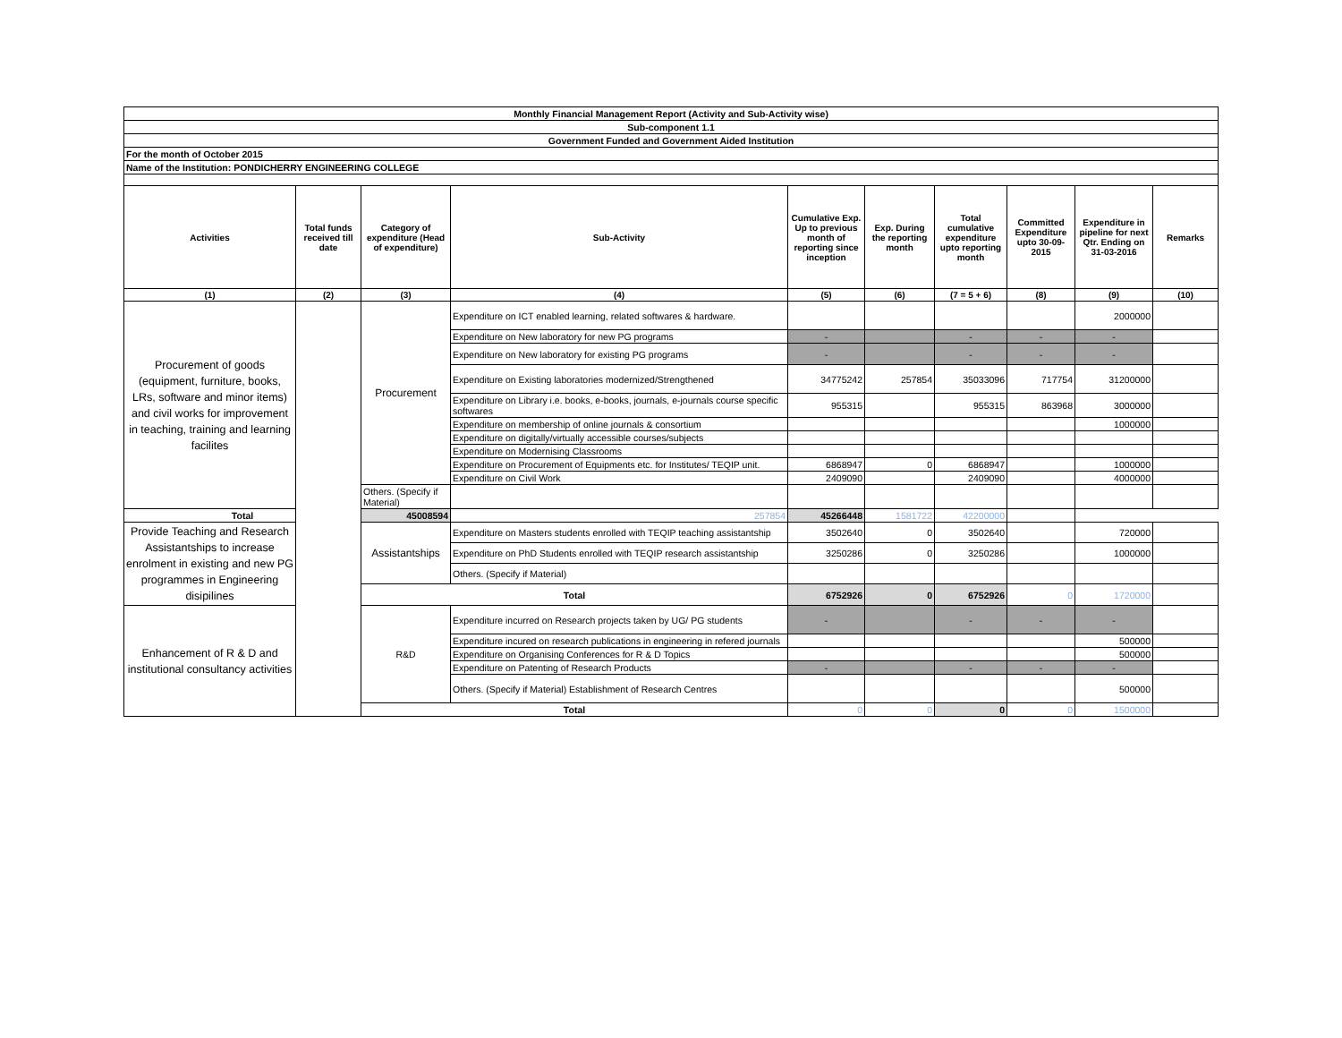| Monthly Financial Management Report (Activity and Sub-Activity wise) | | | | | | | | | |
| Sub-component 1.1 | | | | | | | | | |
| Government Funded and Government Aided Institution | | | | | | | | | |
| For the month of October 2015 | | | | | | | | | |
| Name of the Institution: PONDICHERRY ENGINEERING COLLEGE | | | | | | | | | |
| Activities | Total funds received till date | Category of expenditure (Head of expenditure) | Sub-Activity | Cumulative Exp. Up to previous month of reporting since inception | Exp. During the reporting month | Total cumulative expenditure upto reporting month | Committed Expenditure upto 30-09-2015 | Expenditure in pipeline for next Qtr. Ending on 31-03-2016 | Remarks |
| (1) | (2) | (3) | (4) | (5) | (6) | (7 = 5 + 6) | (8) | (9) | (10) |
| Procurement of goods (equipment, furniture, books, LRs, software and minor items) and civil works for improvement in teaching, training and learning facilites | | Procurement | Expenditure on ICT enabled learning, related softwares & hardware. | | | | | 2000000 | |
| | | | Expenditure on New laboratory for new PG programs | - | | - | - | - | |
| | | | Expenditure on New laboratory for existing PG programs | - | | - | - | - | |
| | | | Expenditure on Existing laboratories modernized/Strengthened | 34775242 | 257854 | 35033096 | 717754 | 31200000 | |
| | | | Expenditure on Library i.e. books, e-books, journals, e-journals course specific softwares | 955315 | | 955315 | 863968 | 3000000 | |
| | | | Expenditure on membership of online journals & consortium | | | | | 1000000 | |
| | | | Expenditure on digitally/virtually accessible courses/subjects | | | | | | |
| | | | Expenditure on Modernising Classrooms | | | | | | |
| | | | Expenditure on Procurement of Equipments etc. for Institutes/ TEQIP unit. | 6868947 | 0 | 6868947 | | 1000000 | |
| | | | Expenditure on Civil Work | 2409090 | | 2409090 | | 4000000 | |
| | | Others. (Specify if Material) | | | | | | | |
| Total | | 45008594 | 257854 | 45266448 | 1581722 | 42200000 | | | |
| Provide Teaching and Research Assistantships to increase enrolment in existing and new PG programmes in Engineering disipilines | | Assistantships | Expenditure on Masters students enrolled with TEQIP teaching assistantship | 3502640 | 0 | 3502640 | | 720000 | |
| | | | Expenditure on PhD Students enrolled with TEQIP research assistantship | 3250286 | 0 | 3250286 | | 1000000 | |
| | | | Others. (Specify if Material) | | | | | | |
| | | Total | | 6752926 | 0 | 6752926 | 0 | 1720000 | |
| Enhancement of R & D and institutional consultancy activities | | R&D | Expenditure incurred on Research projects taken by UG/ PG students | - | | - | - | - | |
| | | | Expenditure incured on research publications in engineering in refered journals | | | | | 500000 | |
| | | | Expenditure on Organising Conferences for R & D Topics | | | | | 500000 | |
| | | | Expenditure on Patenting of Research Products | - | | - | - | - | |
| | | | Others. (Specify if Material) Establishment of Research Centres | | | | | 500000 | |
| | | Total | | 0 | 0 | 0 | 0 | 1500000 | |